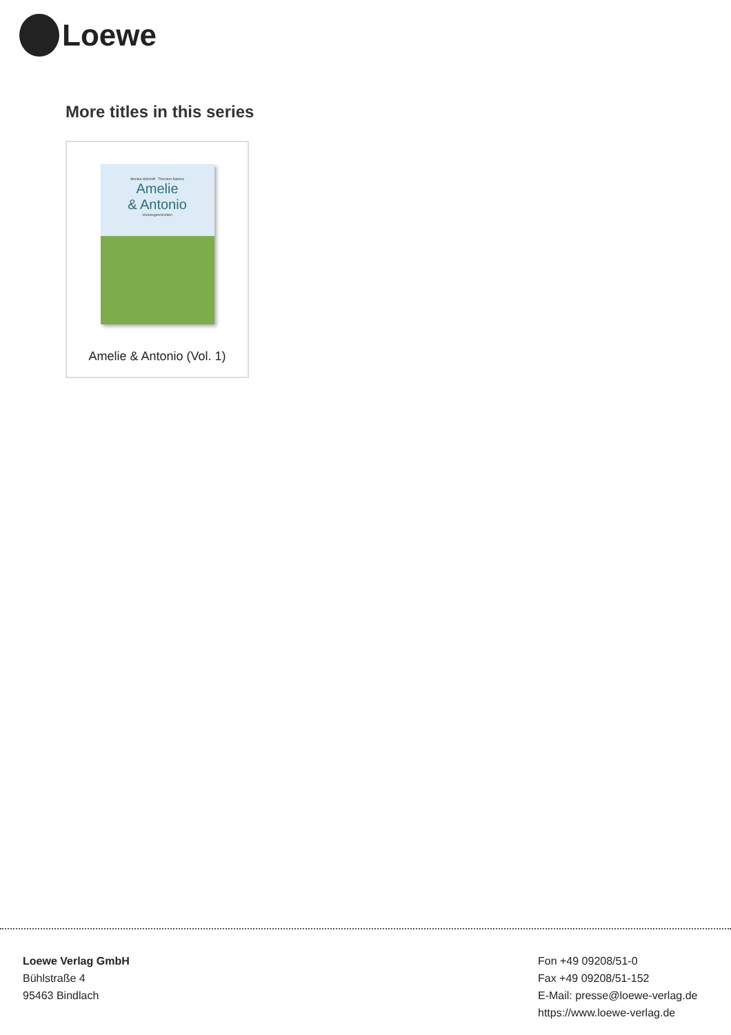Loewe
More titles in this series
Monika Hülshoff Thorsten Saleina
Amelie
& Antonio
Vorlesegeschichten
Amelie & Antonio (Vol. 1)
Loewe Verlag GmbH
Bühlstraße 4
95463 Bindlach
Fon +49 09208/51-0
Fax +49 09208/51-152
E-Mail: presse@loewe-verlag.de
https://www.loewe-verlag.de